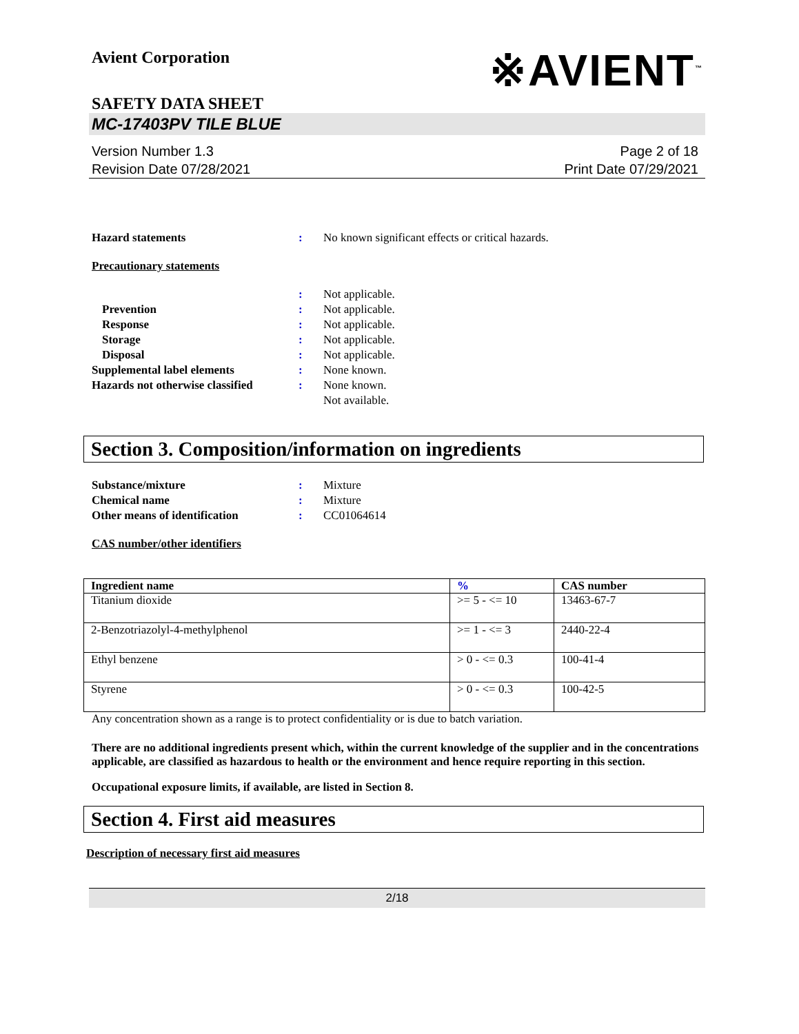Avient Corporation
※AVIENT<sup>™</sup>
SAFETY DATA SHEET
MC-17403PV TILE BLUE
Version Number 1.3
Revision Date 07/28/2021
Page 2 of 18
Print Date 07/29/2021
Hazard statements: No known significant effects or critical hazards.
Precautionary statements
: Not applicable. Prevention: Not applicable. Response: Not applicable. Storage: Not applicable. Disposal: Not applicable. Supplemental label elements: None known. Hazards not otherwise classified: None known. Not available.
Section 3. Composition/information on ingredients
Substance/mixture: Mixture Chemical name: Mixture Other means of identification: CC01064614
CAS number/other identifiers
| Ingredient name | % | CAS number |
| --- | --- | --- |
| Titanium dioxide | >= 5 - <= 10 | 13463-67-7 |
| 2-Benzotriazolyl-4-methylphenol | >= 1 - <= 3 | 2440-22-4 |
| Ethyl benzene | > 0 - <= 0.3 | 100-41-4 |
| Styrene | > 0 - <= 0.3 | 100-42-5 |
Any concentration shown as a range is to protect confidentiality or is due to batch variation.
There are no additional ingredients present which, within the current knowledge of the supplier and in the concentrations applicable, are classified as hazardous to health or the environment and hence require reporting in this section.
Occupational exposure limits, if available, are listed in Section 8.
Section 4. First aid measures
Description of necessary first aid measures
2/18